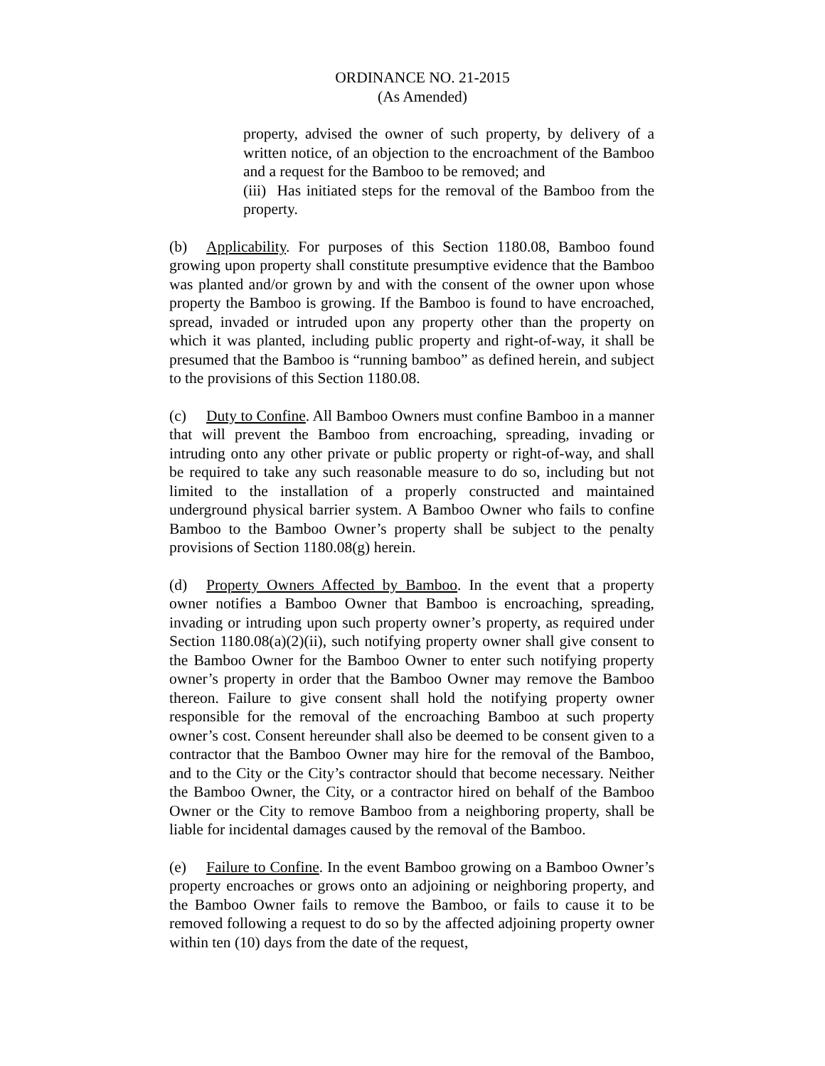ORDINANCE NO. 21-2015
(As Amended)
property, advised the owner of such property, by delivery of a written notice, of an objection to the encroachment of the Bamboo and a request for the Bamboo to be removed; and
(iii) Has initiated steps for the removal of the Bamboo from the property.
(b) Applicability. For purposes of this Section 1180.08, Bamboo found growing upon property shall constitute presumptive evidence that the Bamboo was planted and/or grown by and with the consent of the owner upon whose property the Bamboo is growing. If the Bamboo is found to have encroached, spread, invaded or intruded upon any property other than the property on which it was planted, including public property and right-of-way, it shall be presumed that the Bamboo is “running bamboo” as defined herein, and subject to the provisions of this Section 1180.08.
(c) Duty to Confine. All Bamboo Owners must confine Bamboo in a manner that will prevent the Bamboo from encroaching, spreading, invading or intruding onto any other private or public property or right-of-way, and shall be required to take any such reasonable measure to do so, including but not limited to the installation of a properly constructed and maintained underground physical barrier system. A Bamboo Owner who fails to confine Bamboo to the Bamboo Owner’s property shall be subject to the penalty provisions of Section 1180.08(g) herein.
(d) Property Owners Affected by Bamboo. In the event that a property owner notifies a Bamboo Owner that Bamboo is encroaching, spreading, invading or intruding upon such property owner’s property, as required under Section 1180.08(a)(2)(ii), such notifying property owner shall give consent to the Bamboo Owner for the Bamboo Owner to enter such notifying property owner’s property in order that the Bamboo Owner may remove the Bamboo thereon. Failure to give consent shall hold the notifying property owner responsible for the removal of the encroaching Bamboo at such property owner’s cost. Consent hereunder shall also be deemed to be consent given to a contractor that the Bamboo Owner may hire for the removal of the Bamboo, and to the City or the City’s contractor should that become necessary. Neither the Bamboo Owner, the City, or a contractor hired on behalf of the Bamboo Owner or the City to remove Bamboo from a neighboring property, shall be liable for incidental damages caused by the removal of the Bamboo.
(e) Failure to Confine. In the event Bamboo growing on a Bamboo Owner’s property encroaches or grows onto an adjoining or neighboring property, and the Bamboo Owner fails to remove the Bamboo, or fails to cause it to be removed following a request to do so by the affected adjoining property owner within ten (10) days from the date of the request,